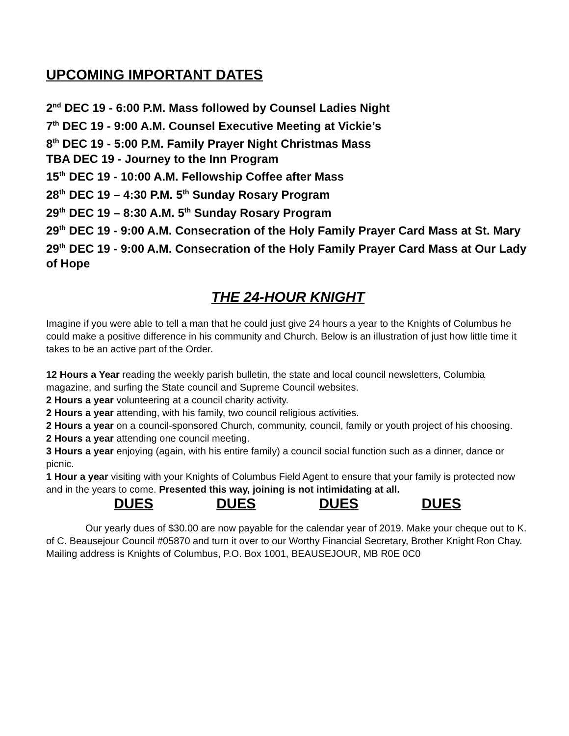UPCOMING IMPORTANT DATES
2<sup>nd</sup> DEC 19 - 6:00 P.M. Mass followed by Counsel Ladies Night
7<sup>th</sup> DEC 19 - 9:00 A.M. Counsel Executive Meeting at Vickie’s
8<sup>th</sup> DEC 19 - 5:00 P.M. Family Prayer Night Christmas Mass
TBA DEC 19 - Journey to the Inn Program
15<sup>th</sup> DEC 19 - 10:00 A.M. Fellowship Coffee after Mass
28<sup>th</sup> DEC 19 – 4:30 P.M. 5<sup>th</sup> Sunday Rosary Program
29<sup>th</sup> DEC 19 – 8:30 A.M. 5<sup>th</sup> Sunday Rosary Program
29<sup>th</sup> DEC 19 - 9:00 A.M. Consecration of the Holy Family Prayer Card Mass at St. Mary
29<sup>th</sup> DEC 19 - 9:00 A.M. Consecration of the Holy Family Prayer Card Mass at Our Lady of Hope
THE 24-HOUR KNIGHT
Imagine if you were able to tell a man that he could just give 24 hours a year to the Knights of Columbus he could make a positive difference in his community and Church. Below is an illustration of just how little time it takes to be an active part of the Order.
12 Hours a Year reading the weekly parish bulletin, the state and local council newsletters, Columbia magazine, and surfing the State council and Supreme Council websites.
2 Hours a year volunteering at a council charity activity.
2 Hours a year attending, with his family, two council religious activities.
2 Hours a year on a council-sponsored Church, community, council, family or youth project of his choosing.
2 Hours a year attending one council meeting.
3 Hours a year enjoying (again, with his entire family) a council social function such as a dinner, dance or picnic.
1 Hour a year visiting with your Knights of Columbus Field Agent to ensure that your family is protected now and in the years to come. Presented this way, joining is not intimidating at all.
DUES DUES DUES DUES
Our yearly dues of $30.00 are now payable for the calendar year of 2019. Make your cheque out to K. of C. Beausejour Council #05870 and turn it over to our Worthy Financial Secretary, Brother Knight Ron Chay. Mailing address is Knights of Columbus, P.O. Box 1001, BEAUSEJOUR, MB R0E 0C0